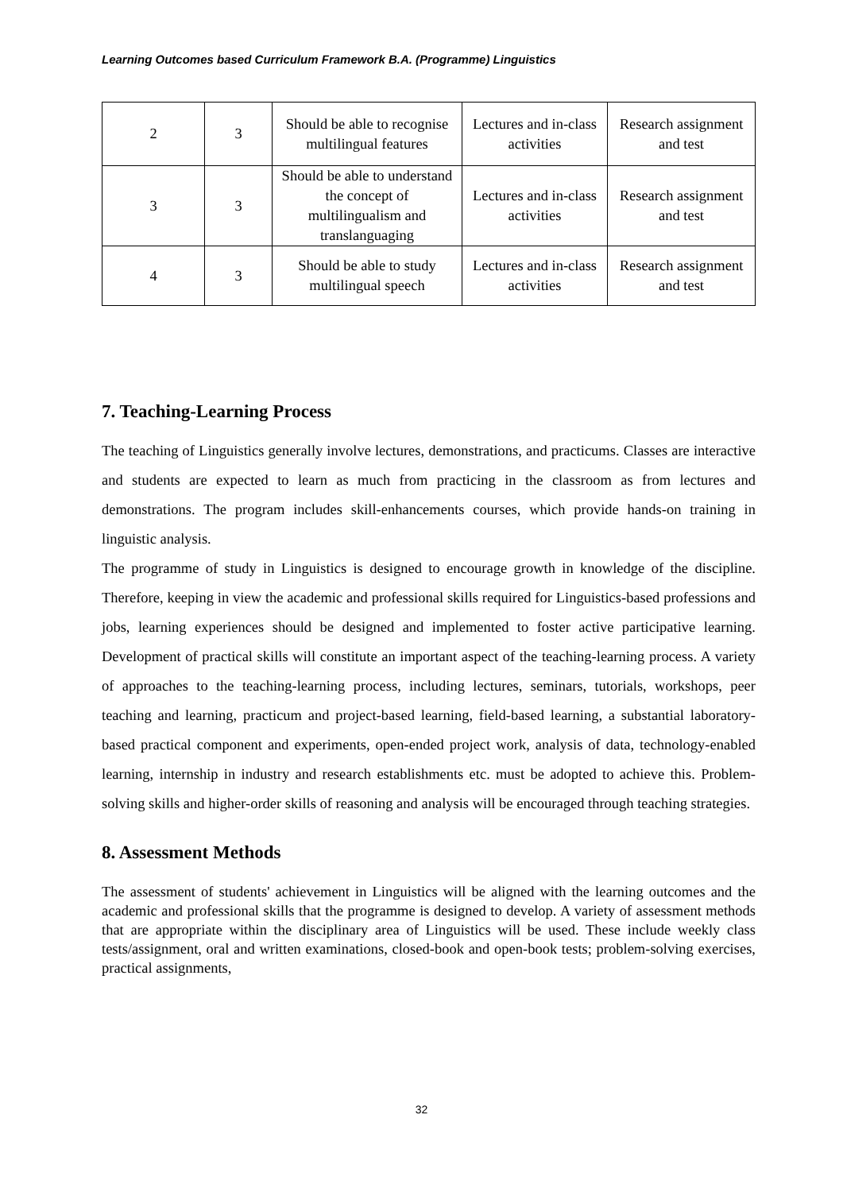Learning Outcomes based Curriculum Framework B.A. (Programme) Linguistics
| 2 | 3 | Should be able to recognise multilingual features | Lectures and in-class activities | Research assignment and test |
| 3 | 3 | Should be able to understand the concept of multilingualism and translanguaging | Lectures and in-class activities | Research assignment and test |
| 4 | 3 | Should be able to study multilingual speech | Lectures and in-class activities | Research assignment and test |
7. Teaching-Learning Process
The teaching of Linguistics generally involve lectures, demonstrations, and practicums. Classes are interactive and students are expected to learn as much from practicing in the classroom as from lectures and demonstrations. The program includes skill-enhancements courses, which provide hands-on training in linguistic analysis.
The programme of study in Linguistics is designed to encourage growth in knowledge of the discipline. Therefore, keeping in view the academic and professional skills required for Linguistics-based professions and jobs, learning experiences should be designed and implemented to foster active participative learning. Development of practical skills will constitute an important aspect of the teaching-learning process. A variety of approaches to the teaching-learning process, including lectures, seminars, tutorials, workshops, peer teaching and learning, practicum and project-based learning, field-based learning, a substantial laboratory-based practical component and experiments, open-ended project work, analysis of data, technology-enabled learning, internship in industry and research establishments etc. must be adopted to achieve this. Problem-solving skills and higher-order skills of reasoning and analysis will be encouraged through teaching strategies.
8. Assessment Methods
The assessment of students' achievement in Linguistics will be aligned with the learning outcomes and the academic and professional skills that the programme is designed to develop. A variety of assessment methods that are appropriate within the disciplinary area of Linguistics will be used. These include weekly class tests/assignment, oral and written examinations, closed-book and open-book tests; problem-solving exercises, practical assignments,
32